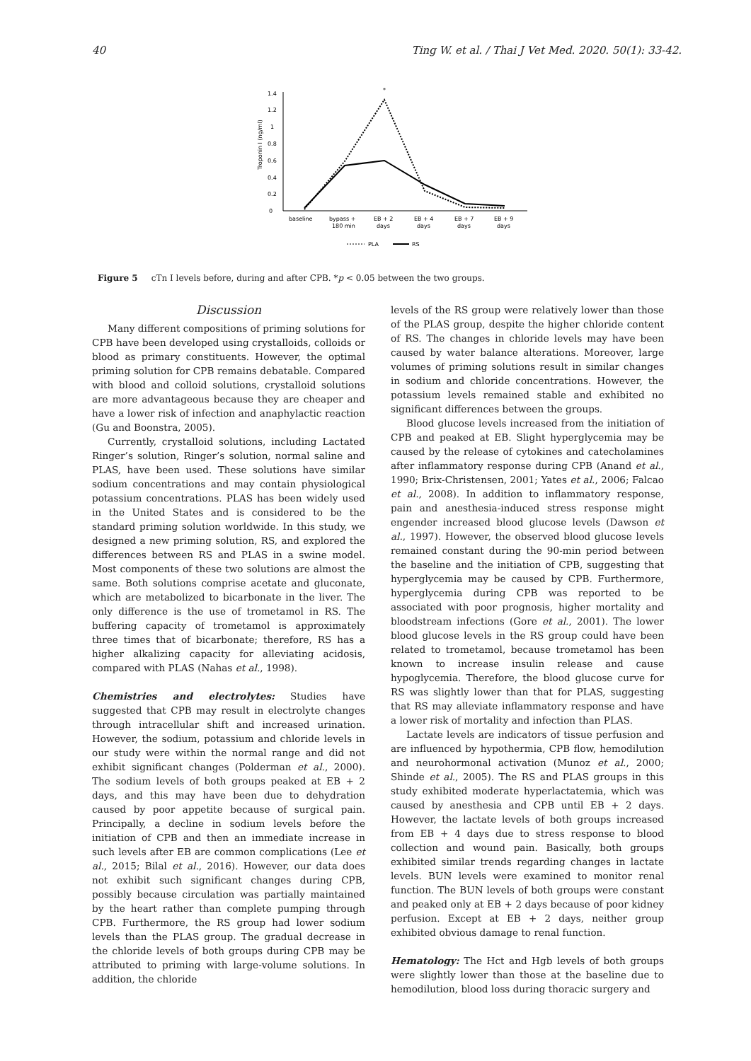40 Ting W. et al. / Thai J Vet Med. 2020. 50(1): 33-42.
Troponin I (ng/ml)
0
0.2
0.4
0.6
0.8
1
1.2
1.4
*
baseline
bypass +
180 min
EB + 2
days
EB + 4
days
EB + 7
days
EB + 9
days
PLA
RS
Figure 5 cTn I levels before, during and after CPB. *p < 0.05 between the two groups.
Discussion
Many different compositions of priming solutions for CPB have been developed using crystalloids, colloids or blood as primary constituents. However, the optimal priming solution for CPB remains debatable. Compared with blood and colloid solutions, crystalloid solutions are more advantageous because they are cheaper and have a lower risk of infection and anaphylactic reaction (Gu and Boonstra, 2005).
Currently, crystalloid solutions, including Lactated Ringer’s solution, Ringer’s solution, normal saline and PLAS, have been used. These solutions have similar sodium concentrations and may contain physiological potassium concentrations. PLAS has been widely used in the United States and is considered to be the standard priming solution worldwide. In this study, we designed a new priming solution, RS, and explored the differences between RS and PLAS in a swine model. Most components of these two solutions are almost the same. Both solutions comprise acetate and gluconate, which are metabolized to bicarbonate in the liver. The only difference is the use of trometamol in RS. The buffering capacity of trometamol is approximately three times that of bicarbonate; therefore, RS has a higher alkalizing capacity for alleviating acidosis, compared with PLAS (Nahas et al., 1998).
Chemistries and electrolytes: Studies have suggested that CPB may result in electrolyte changes through intracellular shift and increased urination. However, the sodium, potassium and chloride levels in our study were within the normal range and did not exhibit significant changes (Polderman et al., 2000). The sodium levels of both groups peaked at EB + 2 days, and this may have been due to dehydration caused by poor appetite because of surgical pain. Principally, a decline in sodium levels before the initiation of CPB and then an immediate increase in such levels after EB are common complications (Lee et al., 2015; Bilal et al., 2016). However, our data does not exhibit such significant changes during CPB, possibly because circulation was partially maintained by the heart rather than complete pumping through CPB. Furthermore, the RS group had lower sodium levels than the PLAS group. The gradual decrease in the chloride levels of both groups during CPB may be attributed to priming with large-volume solutions. In addition, the chloride
levels of the RS group were relatively lower than those of the PLAS group, despite the higher chloride content of RS. The changes in chloride levels may have been caused by water balance alterations. Moreover, large volumes of priming solutions result in similar changes in sodium and chloride concentrations. However, the potassium levels remained stable and exhibited no significant differences between the groups.
Blood glucose levels increased from the initiation of CPB and peaked at EB. Slight hyperglycemia may be caused by the release of cytokines and catecholamines after inflammatory response during CPB (Anand et al., 1990; Brix-Christensen, 2001; Yates et al., 2006; Falcao et al., 2008). In addition to inflammatory response, pain and anesthesia-induced stress response might engender increased blood glucose levels (Dawson et al., 1997). However, the observed blood glucose levels remained constant during the 90-min period between the baseline and the initiation of CPB, suggesting that hyperglycemia may be caused by CPB. Furthermore, hyperglycemia during CPB was reported to be associated with poor prognosis, higher mortality and bloodstream infections (Gore et al., 2001). The lower blood glucose levels in the RS group could have been related to trometamol, because trometamol has been known to increase insulin release and cause hypoglycemia. Therefore, the blood glucose curve for RS was slightly lower than that for PLAS, suggesting that RS may alleviate inflammatory response and have a lower risk of mortality and infection than PLAS.
Lactate levels are indicators of tissue perfusion and are influenced by hypothermia, CPB flow, hemodilution and neurohormonal activation (Munoz et al., 2000; Shinde et al., 2005). The RS and PLAS groups in this study exhibited moderate hyperlactatemia, which was caused by anesthesia and CPB until EB + 2 days. However, the lactate levels of both groups increased from EB + 4 days due to stress response to blood collection and wound pain. Basically, both groups exhibited similar trends regarding changes in lactate levels. BUN levels were examined to monitor renal function. The BUN levels of both groups were constant and peaked only at EB + 2 days because of poor kidney perfusion. Except at EB + 2 days, neither group exhibited obvious damage to renal function.
Hematology: The Hct and Hgb levels of both groups were slightly lower than those at the baseline due to hemodilution, blood loss during thoracic surgery and